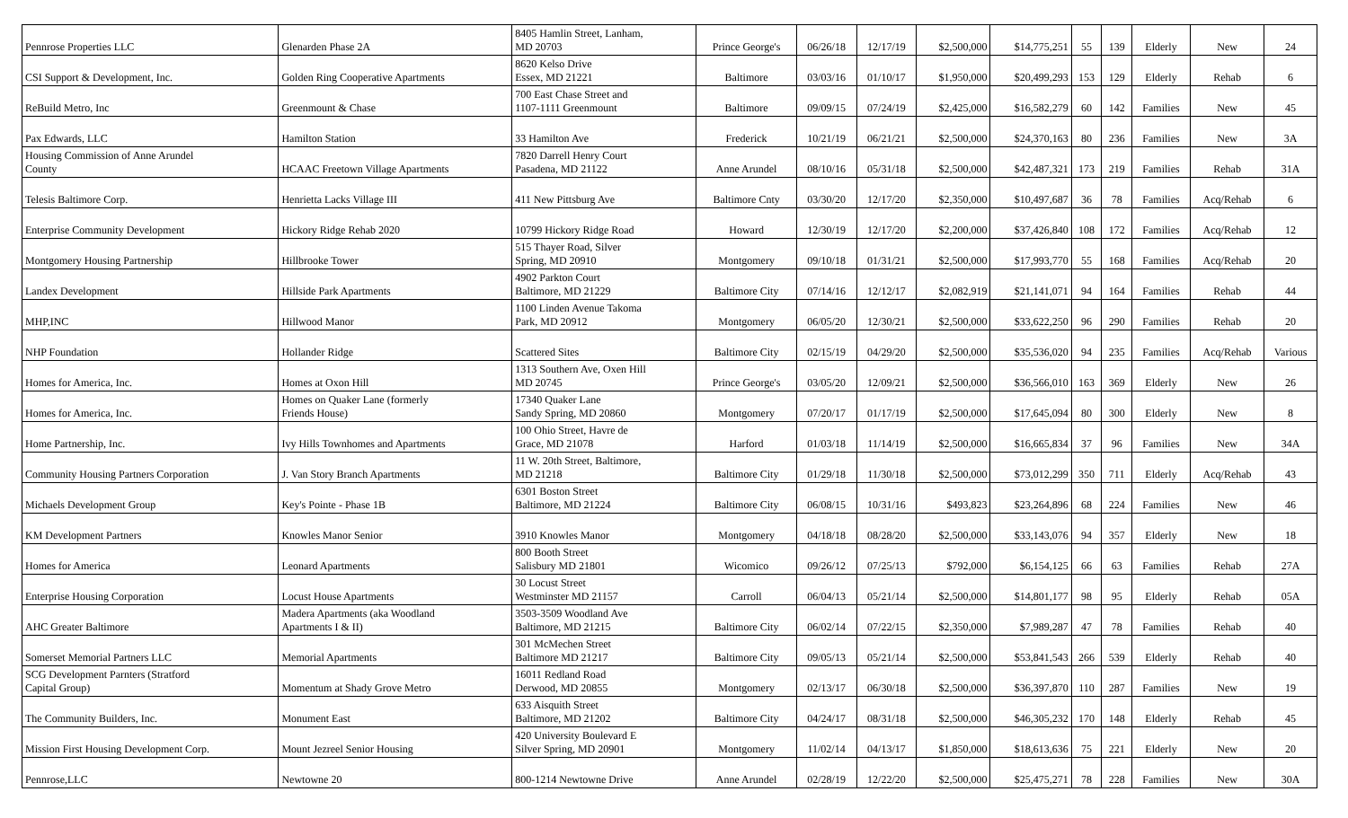| Pennrose Properties LLC | Glenarden Phase 2A | 8405 Hamlin Street, Lanham, MD 20703 | Prince George's | 06/26/18 | 12/17/19 | $2,500,000 | $14,775,251 | 55 | 139 | Elderly | New | 24 |
| CSI Support & Development, Inc. | Golden Ring Cooperative Apartments | 8620 Kelso Drive Essex, MD 21221 | Baltimore | 03/03/16 | 01/10/17 | $1,950,000 | $20,499,293 | 153 | 129 | Elderly | Rehab | 6 |
| ReBuild Metro, Inc | Greenmount & Chase | 700 East Chase Street and 1107-1111 Greenmount | Baltimore | 09/09/15 | 07/24/19 | $2,425,000 | $16,582,279 | 60 | 142 | Families | New | 45 |
| Pax Edwards, LLC | Hamilton Station | 33 Hamilton Ave | Frederick | 10/21/19 | 06/21/21 | $2,500,000 | $24,370,163 | 80 | 236 | Families | New | 3A |
| Housing Commission of Anne Arundel County | HCAAC Freetown Village Apartments | 7820 Darrell Henry Court Pasadena, MD 21122 | Anne Arundel | 08/10/16 | 05/31/18 | $2,500,000 | $42,487,321 | 173 | 219 | Families | Rehab | 31A |
| Telesis Baltimore Corp. | Henrietta Lacks Village III | 411 New Pittsburg Ave | Baltimore Cnty | 03/30/20 | 12/17/20 | $2,350,000 | $10,497,687 | 36 | 78 | Families | Acq/Rehab | 6 |
| Enterprise Community Development | Hickory Ridge Rehab 2020 | 10799 Hickory Ridge Road | Howard | 12/30/19 | 12/17/20 | $2,200,000 | $37,426,840 | 108 | 172 | Families | Acq/Rehab | 12 |
| Montgomery Housing Partnership | Hillbrooke Tower | 515 Thayer Road, Silver Spring, MD 20910 | Montgomery | 09/10/18 | 01/31/21 | $2,500,000 | $17,993,770 | 55 | 168 | Families | Acq/Rehab | 20 |
| Landex Development | Hillside Park Apartments | 4902 Parkton Court Baltimore, MD 21229 | Baltimore City | 07/14/16 | 12/12/17 | $2,082,919 | $21,141,071 | 94 | 164 | Families | Rehab | 44 |
| MHP,INC | Hillwood Manor | 1100 Linden Avenue Takoma Park, MD 20912 | Montgomery | 06/05/20 | 12/30/21 | $2,500,000 | $33,622,250 | 96 | 290 | Families | Rehab | 20 |
| NHP Foundation | Hollander Ridge | Scattered Sites | Baltimore City | 02/15/19 | 04/29/20 | $2,500,000 | $35,536,020 | 94 | 235 | Families | Acq/Rehab | Various |
| Homes for America, Inc. | Homes at Oxon Hill | 1313 Southern Ave, Oxen Hill MD 20745 | Prince George's | 03/05/20 | 12/09/21 | $2,500,000 | $36,566,010 | 163 | 369 | Elderly | New | 26 |
| Homes for America, Inc. | Homes on Quaker Lane (formerly Friends House) | 17340 Quaker Lane Sandy Spring, MD 20860 | Montgomery | 07/20/17 | 01/17/19 | $2,500,000 | $17,645,094 | 80 | 300 | Elderly | New | 8 |
| Home Partnership, Inc. | Ivy Hills Townhomes and Apartments | 100 Ohio Street, Havre de Grace, MD 21078 | Harford | 01/03/18 | 11/14/19 | $2,500,000 | $16,665,834 | 37 | 96 | Families | New | 34A |
| Community Housing Partners Corporation | J. Van Story Branch Apartments | 11 W. 20th Street, Baltimore, MD 21218 | Baltimore City | 01/29/18 | 11/30/18 | $2,500,000 | $73,012,299 | 350 | 711 | Elderly | Acq/Rehab | 43 |
| Michaels Development Group | Key's Pointe - Phase 1B | 6301 Boston Street Baltimore, MD 21224 | Baltimore City | 06/08/15 | 10/31/16 | $493,823 | $23,264,896 | 68 | 224 | Families | New | 46 |
| KM Development Partners | Knowles Manor Senior | 3910 Knowles Manor | Montgomery | 04/18/18 | 08/28/20 | $2,500,000 | $33,143,076 | 94 | 357 | Elderly | New | 18 |
| Homes for America | Leonard Apartments | 800 Booth Street Salisbury MD 21801 | Wicomico | 09/26/12 | 07/25/13 | $792,000 | $6,154,125 | 66 | 63 | Families | Rehab | 27A |
| Enterprise Housing Corporation | Locust House Apartments | 30 Locust Street Westminster MD 21157 | Carroll | 06/04/13 | 05/21/14 | $2,500,000 | $14,801,177 | 98 | 95 | Elderly | Rehab | 05A |
| AHC Greater Baltimore | Madera Apartments (aka Woodland Apartments I & II) | 3503-3509 Woodland Ave Baltimore, MD 21215 | Baltimore City | 06/02/14 | 07/22/15 | $2,350,000 | $7,989,287 | 47 | 78 | Families | Rehab | 40 |
| Somerset Memorial Partners LLC | Memorial Apartments | 301 McMechen Street Baltimore MD 21217 | Baltimore City | 09/05/13 | 05/21/14 | $2,500,000 | $53,841,543 | 266 | 539 | Elderly | Rehab | 40 |
| SCG Development Parnters (Stratford Capital Group) | Momentum at Shady Grove Metro | 16011 Redland Road Derwood, MD 20855 | Montgomery | 02/13/17 | 06/30/18 | $2,500,000 | $36,397,870 | 110 | 287 | Families | New | 19 |
| The Community Builders, Inc. | Monument East | 633 Aisquith Street Baltimore, MD 21202 | Baltimore City | 04/24/17 | 08/31/18 | $2,500,000 | $46,305,232 | 170 | 148 | Elderly | Rehab | 45 |
| Mission First Housing Development Corp. | Mount Jezreel Senior Housing | 420 University Boulevard E Silver Spring, MD 20901 | Montgomery | 11/02/14 | 04/13/17 | $1,850,000 | $18,613,636 | 75 | 221 | Elderly | New | 20 |
| Pennrose,LLC | Newtowne 20 | 800-1214 Newtowne Drive | Anne Arundel | 02/28/19 | 12/22/20 | $2,500,000 | $25,475,271 | 78 | 228 | Families | New | 30A |